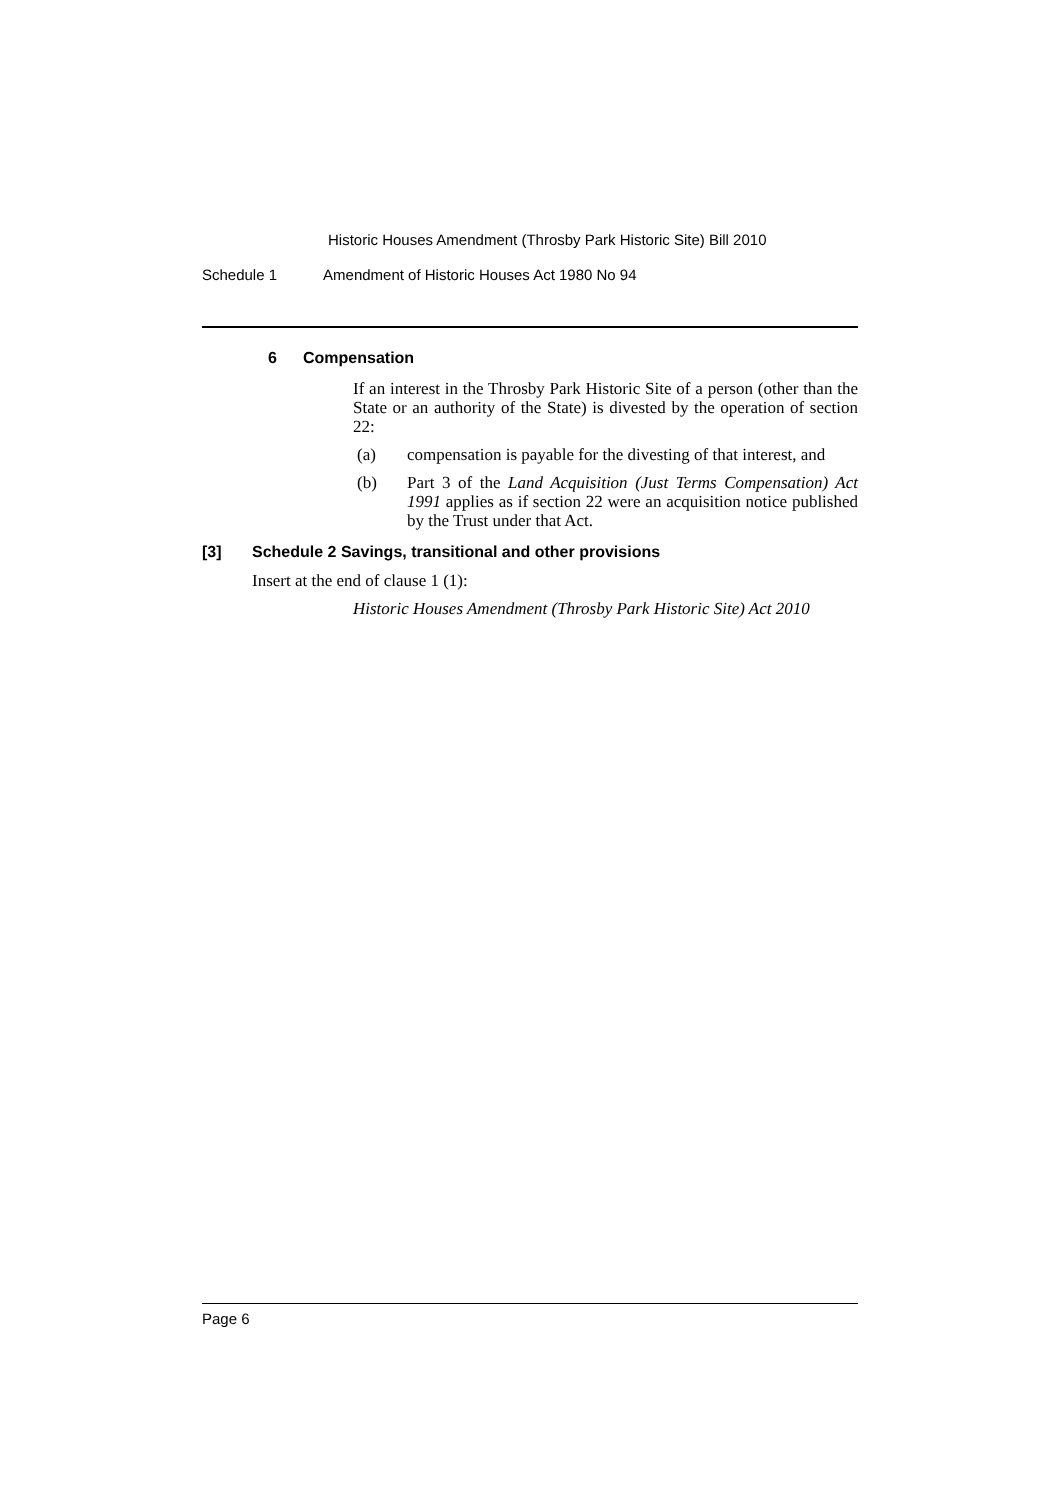Historic Houses Amendment (Throsby Park Historic Site) Bill 2010
Schedule 1 Amendment of Historic Houses Act 1980 No 94
6 Compensation
If an interest in the Throsby Park Historic Site of a person (other than the State or an authority of the State) is divested by the operation of section 22:
(a) compensation is payable for the divesting of that interest, and
(b) Part 3 of the Land Acquisition (Just Terms Compensation) Act 1991 applies as if section 22 were an acquisition notice published by the Trust under that Act.
[3] Schedule 2 Savings, transitional and other provisions
Insert at the end of clause 1 (1):
Historic Houses Amendment (Throsby Park Historic Site) Act 2010
Page 6